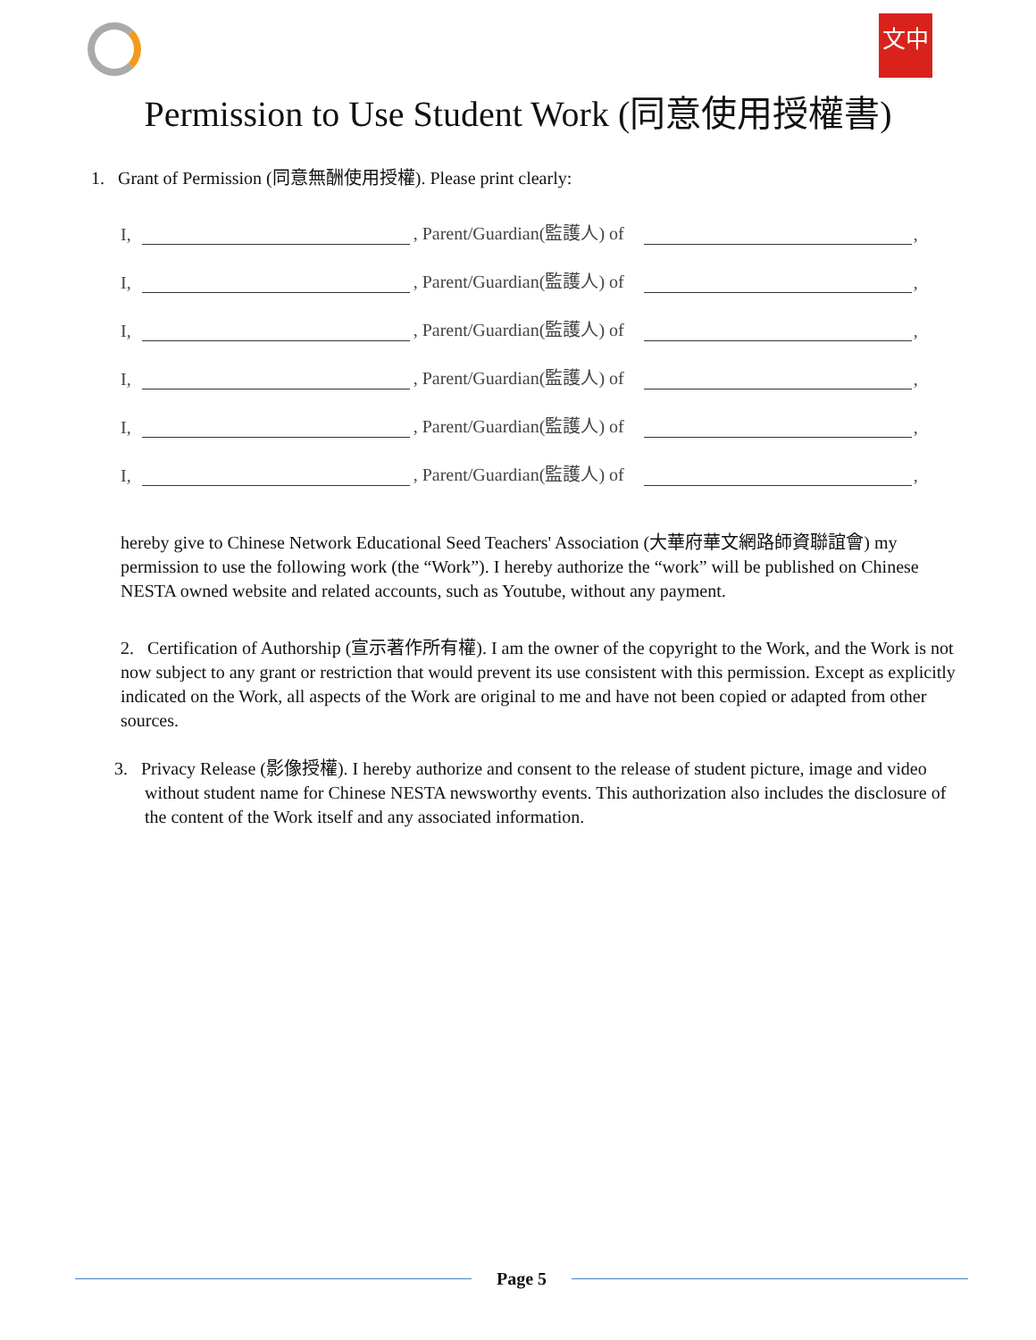文中
Permission to Use Student Work (同意使用授權書)
1. Grant of Permission (同意無酬使用授權). Please print clearly:
I, , Parent/Guardian(監護人) of ,
I, , Parent/Guardian(監護人) of ,
I, , Parent/Guardian(監護人) of ,
I, , Parent/Guardian(監護人) of ,
I, , Parent/Guardian(監護人) of ,
I, , Parent/Guardian(監護人) of ,
hereby give to Chinese Network Educational Seed Teachers' Association (大華府華文網路師資聯誼會) my permission to use the following work (the “Work”). I hereby authorize the “work” will be published on Chinese NESTA owned website and related accounts, such as Youtube, without any payment.
2. Certification of Authorship (宣示著作所有權). I am the owner of the copyright to the Work, and the Work is not now subject to any grant or restriction that would prevent its use consistent with this permission. Except as explicitly indicated on the Work, all aspects of the Work are original to me and have not been copied or adapted from other sources.
3. Privacy Release (影像授權). I hereby authorize and consent to the release of student picture, image and video without student name for Chinese NESTA newsworthy events. This authorization also includes the disclosure of the content of the Work itself and any associated information.
Page 5